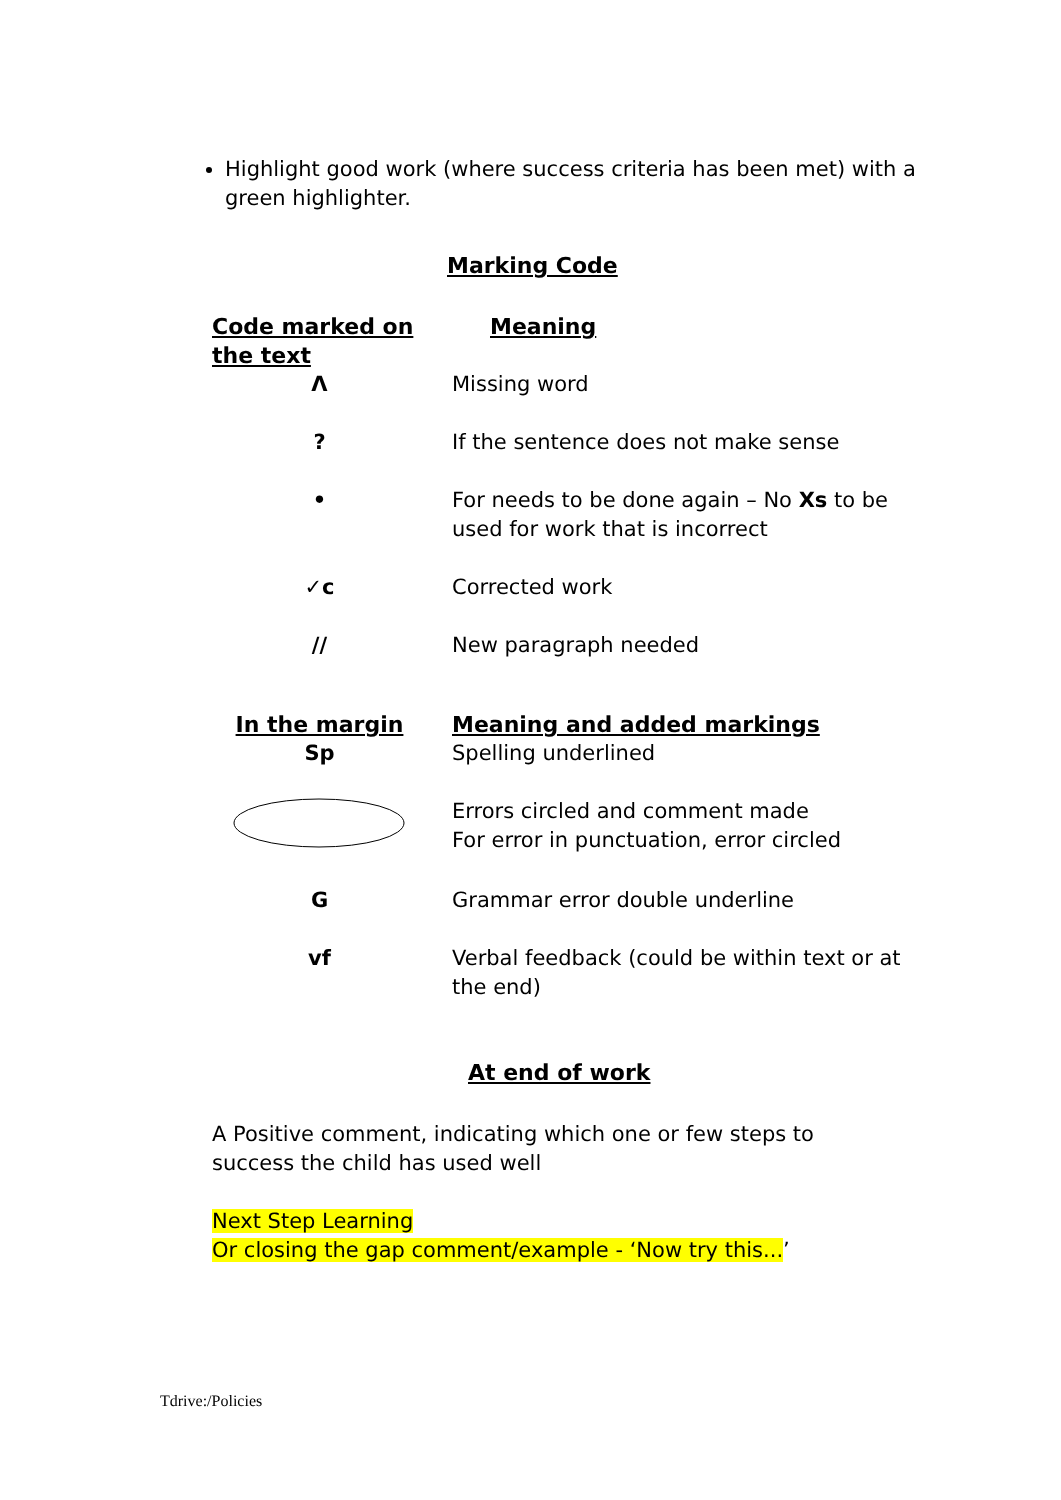Highlight good work (where success criteria has been met) with a green highlighter.
Marking Code
| Code marked on the text | Meaning |
| --- | --- |
| Λ | Missing word |
| ? | If the sentence does not make sense |
| • | For needs to be done again – No Xs to be used for work that is incorrect |
| ✓c | Corrected work |
| // | New paragraph needed |
| In the margin | Meaning and added markings |
| Sp | Spelling underlined |
| | Errors circled and comment made For error in punctuation, error circled |
| G | Grammar error double underline |
| vf | Verbal feedback (could be within text or at the end) |
At end of work
A Positive comment, indicating which one or few steps to success the child has used well
Next Step Learning
Or closing the gap comment/example - ‘Now try this...’
Tdrive:/Policies